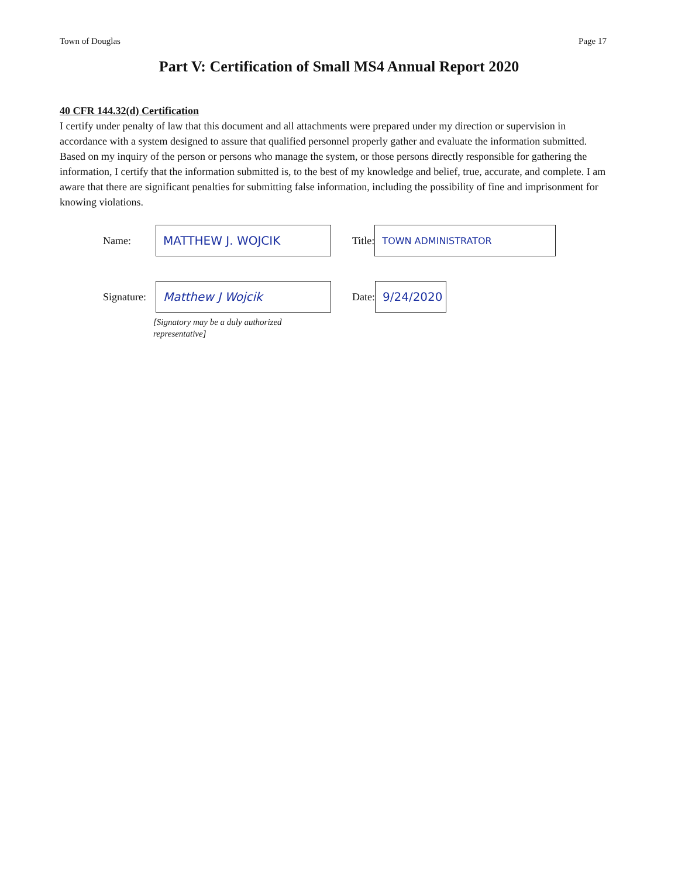Town of Douglas Page 17
Part V: Certification of Small MS4 Annual Report 2020
40 CFR 144.32(d) Certification
I certify under penalty of law that this document and all attachments were prepared under my direction or supervision in accordance with a system designed to assure that qualified personnel properly gather and evaluate the information submitted. Based on my inquiry of the person or persons who manage the system, or those persons directly responsible for gathering the information, I certify that the information submitted is, to the best of my knowledge and belief, true, accurate, and complete. I am aware that there are significant penalties for submitting false information, including the possibility of fine and imprisonment for knowing violations.
Name:
MATTHEW J. WOJCIK
Title:
TOWN ADMINISTRATOR
Signature:
Matthew J Wojcik
Date:
9/24/2020
[Signatory may be a duly authorized
representative]